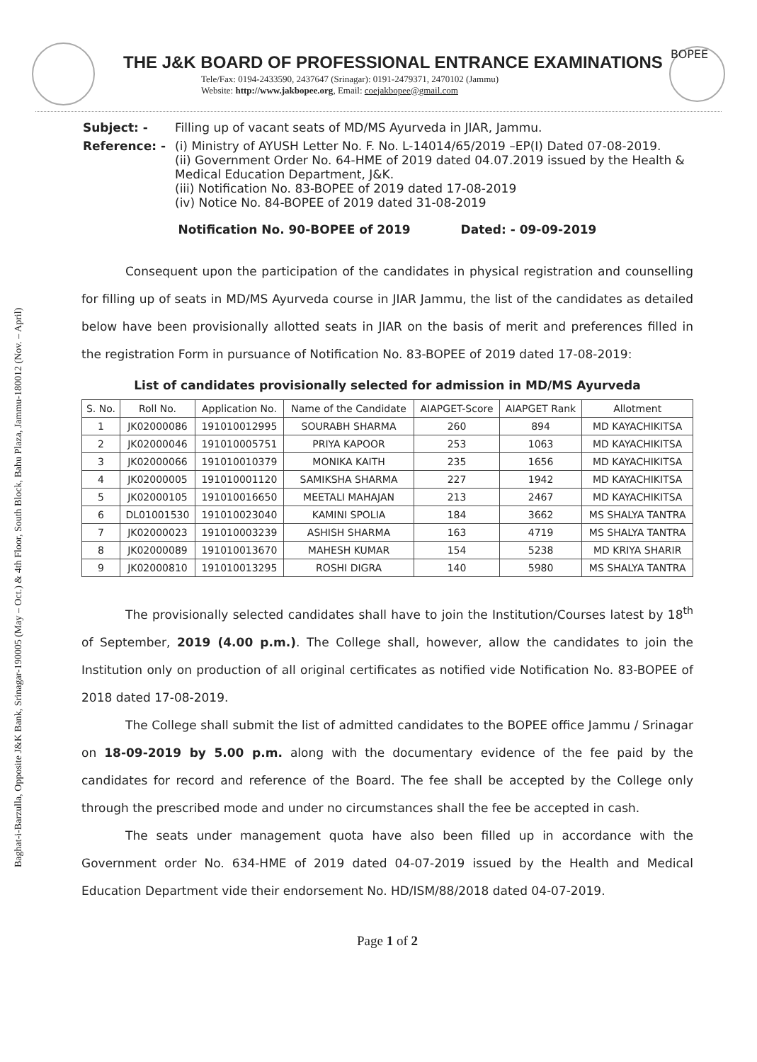Baghat-i-Barzulla, Opposite J&K Bank, Srinagar-190005 (May – Oct.) & 4th Floor, South Block, Bahu Plaza, Jammu-180012 (Nov. – April)
THE J&K BOARD OF PROFESSIONAL ENTRANCE EXAMINATIONS
Tele/Fax: 0194-2433590, 2437647 (Srinagar): 0191-2479371, 2470102 (Jammu)
Website: http://www.jakbopee.org, Email: coejakbopee@gmail.com
BOPEE
| Subject: - | Filling up of vacant seats of MD/MS Ayurveda in JIAR, Jammu. |
| Reference: - | (i) Ministry of AYUSH Letter No. F. No. L-14014/65/2019 –EP(I) Dated 07-08-2019. (ii) Government Order No. 64-HME of 2019 dated 04.07.2019 issued by the Health & Medical Education Department, J&K. (iii) Notification No. 83-BOPEE of 2019 dated 17-08-2019 (iv) Notice No. 84-BOPEE of 2019 dated 31-08-2019 |
Notification No. 90-BOPEE of 2019 Dated: - 09-09-2019
Consequent upon the participation of the candidates in physical registration and counselling for filling up of seats in MD/MS Ayurveda course in JIAR Jammu, the list of the candidates as detailed below have been provisionally allotted seats in JIAR on the basis of merit and preferences filled in the registration Form in pursuance of Notification No. 83-BOPEE of 2019 dated 17-08-2019:
List of candidates provisionally selected for admission in MD/MS Ayurveda
| S. No. | Roll No. | Application No. | Name of the Candidate | AIAPGET-Score | AIAPGET Rank | Allotment |
| --- | --- | --- | --- | --- | --- | --- |
| 1 | JK02000086 | 191010012995 | SOURABH SHARMA | 260 | 894 | MD KAYACHIKITSA |
| 2 | JK02000046 | 191010005751 | PRIYA KAPOOR | 253 | 1063 | MD KAYACHIKITSA |
| 3 | JK02000066 | 191010010379 | MONIKA KAITH | 235 | 1656 | MD KAYACHIKITSA |
| 4 | JK02000005 | 191010001120 | SAMIKSHA SHARMA | 227 | 1942 | MD KAYACHIKITSA |
| 5 | JK02000105 | 191010016650 | MEETALI MAHAJAN | 213 | 2467 | MD KAYACHIKITSA |
| 6 | DL01001530 | 191010023040 | KAMINI SPOLIA | 184 | 3662 | MS SHALYA TANTRA |
| 7 | JK02000023 | 191010003239 | ASHISH SHARMA | 163 | 4719 | MS SHALYA TANTRA |
| 8 | JK02000089 | 191010013670 | MAHESH KUMAR | 154 | 5238 | MD KRIYA SHARIR |
| 9 | JK02000810 | 191010013295 | ROSHI DIGRA | 140 | 5980 | MS SHALYA TANTRA |
The provisionally selected candidates shall have to join the Institution/Courses latest by 18<sup>th</sup> of September, 2019 (4.00 p.m.). The College shall, however, allow the candidates to join the Institution only on production of all original certificates as notified vide Notification No. 83-BOPEE of 2018 dated 17-08-2019.
The College shall submit the list of admitted candidates to the BOPEE office Jammu / Srinagar on 18-09-2019 by 5.00 p.m. along with the documentary evidence of the fee paid by the candidates for record and reference of the Board. The fee shall be accepted by the College only through the prescribed mode and under no circumstances shall the fee be accepted in cash.
The seats under management quota have also been filled up in accordance with the Government order No. 634-HME of 2019 dated 04-07-2019 issued by the Health and Medical Education Department vide their endorsement No. HD/ISM/88/2018 dated 04-07-2019.
Page 1 of 2